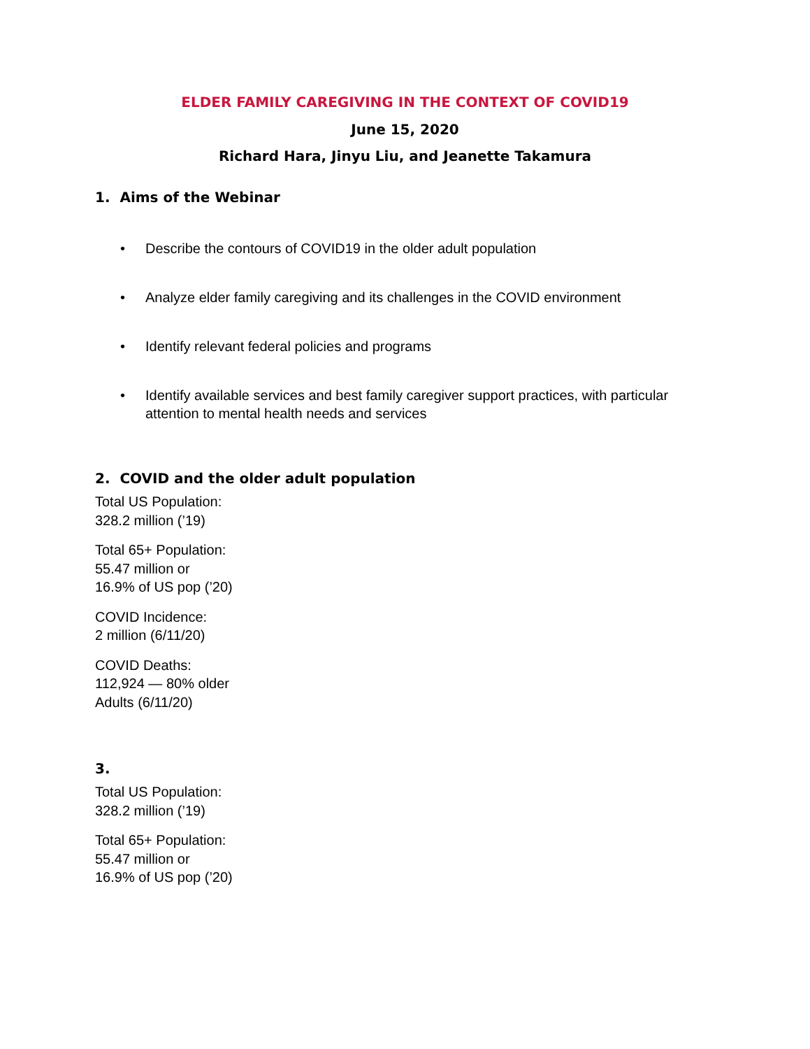ELDER FAMILY CAREGIVING IN THE CONTEXT OF COVID19
June 15, 2020
Richard Hara, Jinyu Liu, and Jeanette Takamura
1. Aims of the Webinar
• Describe the contours of COVID19 in the older adult population
• Analyze elder family caregiving and its challenges in the COVID environment
• Identify relevant federal policies and programs
• Identify available services and best family caregiver support practices, with particular attention to mental health needs and services
2. COVID and the older adult population
Total US Population:
328.2 million (’19)
Total 65+ Population:
55.47 million or
16.9% of US pop (’20)
COVID Incidence:
2 million (6/11/20)
COVID Deaths:
112,924 — 80% older
Adults (6/11/20)
3.
Total US Population:
328.2 million (’19)
Total 65+ Population:
55.47 million or
16.9% of US pop (’20)